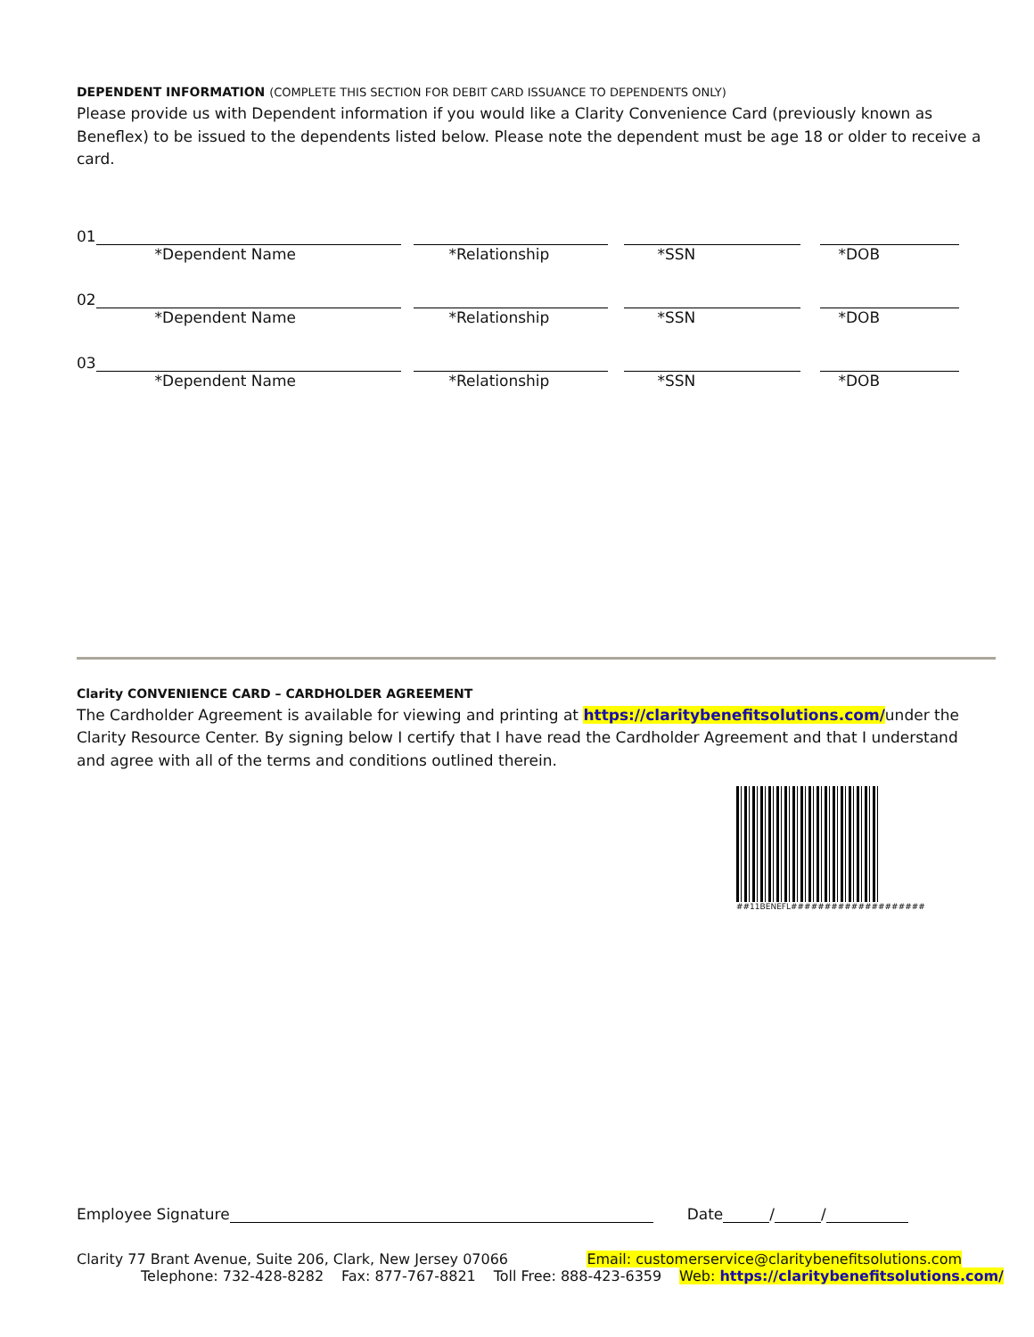DEPENDENT INFORMATION (COMPLETE THIS SECTION FOR DEBIT CARD ISSUANCE TO DEPENDENTS ONLY)
Please provide us with Dependent information if you would like a Clarity Convenience Card (previously known as Beneflex) to be issued to the dependents listed below. Please note the dependent must be age 18 or older to receive a card.
01
*Dependent Name *Relationship *SSN *DOB
02
*Dependent Name *Relationship *SSN *DOB
03
*Dependent Name *Relationship *SSN *DOB
Clarity CONVENIENCE CARD – CARDHOLDER AGREEMENT
The Cardholder Agreement is available for viewing and printing at https://claritybenefitsolutions.com/under the Clarity Resource Center. By signing below I certify that I have read the Cardholder Agreement and that I understand and agree with all of the terms and conditions outlined therein.
##11BENEFL####################
Employee Signature Date / /
Clarity 77 Brant Avenue, Suite 206, Clark, New Jersey 07066 Email: customerservice@claritybenefitsolutions.com
Telephone: 732-428-8282 Fax: 877-767-8821 Toll Free: 888-423-6359 Web: https://claritybenefitsolutions.com/